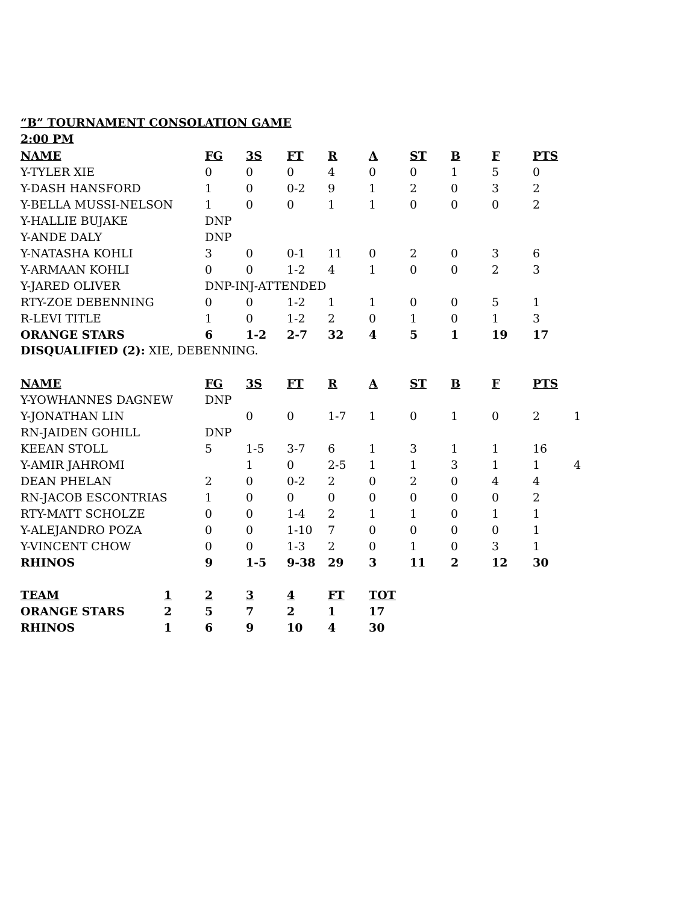“B” TOURNAMENT CONSOLATION GAME
2:00 PM
| NAME | FG | 3S | FT | R | A | ST | B | F | PTS |
| --- | --- | --- | --- | --- | --- | --- | --- | --- | --- |
| Y-TYLER XIE | 0 | 0 | 0 | 4 | 0 | 0 | 1 | 5 | 0 |
| Y-DASH HANSFORD | 1 | 0 | 0-2 | 9 | 1 | 2 | 0 | 3 | 2 |
| Y-BELLA MUSSI-NELSON | 1 | 0 | 0 | 1 | 1 | 0 | 0 | 0 | 2 |
| Y-HALLIE BUJAKE | DNP | | | | | | | | |
| Y-ANDE DALY | DNP | | | | | | | | |
| Y-NATASHA KOHLI | 3 | 0 | 0-1 | 11 | 0 | 2 | 0 | 3 | 6 |
| Y-ARMAAN KOHLI | 0 | 0 | 1-2 | 4 | 1 | 0 | 0 | 2 | 3 |
| Y-JARED OLIVER | DNP-INJ-ATTENDED | | | | | | | | |
| RTY-ZOE DEBENNING | 0 | 0 | 1-2 | 1 | 1 | 0 | 0 | 5 | 1 |
| R-LEVI TITLE | 1 | 0 | 1-2 | 2 | 0 | 1 | 0 | 1 | 3 |
| ORANGE STARS | 6 | 1-2 | 2-7 | 32 | 4 | 5 | 1 | 19 | 17 |
DISQUALIFIED (2): XIE, DEBENNING.
| NAME | FG | 3S | FT | R | A | ST | B | F | PTS | |
| Y-YOWHANNES DAGNEW | DNP | | | | | | | | | |
| Y-JONATHAN LIN | | 0 | 0 | 1-7 | 1 | 0 | 1 | 0 | 2 | 1 |
| RN-JAIDEN GOHILL | DNP | | | | | | | | | |
| KEEAN STOLL | 5 | 1-5 | 3-7 | 6 | 1 | 3 | 1 | 1 | 16 | |
| Y-AMIR JAHROMI | | 1 | 0 | 2-5 | 1 | 1 | 3 | 1 | 1 | 4 |
| DEAN PHELAN | 2 | 0 | 0-2 | 2 | 0 | 2 | 0 | 4 | 4 | |
| RN-JACOB ESCONTRIAS | 1 | 0 | 0 | 0 | 0 | 0 | 0 | 0 | 2 | |
| RTY-MATT SCHOLZE | 0 | 0 | 1-4 | 2 | 1 | 1 | 0 | 1 | 1 | |
| Y-ALEJANDRO POZA | 0 | 0 | 1-10 | 7 | 0 | 0 | 0 | 0 | 1 | |
| Y-VINCENT CHOW | 0 | 0 | 1-3 | 2 | 0 | 1 | 0 | 3 | 1 | |
| RHINOS | 9 | 1-5 | 9-38 | 29 | 3 | 11 | 2 | 12 | 30 | |
| TEAM | 1 | 2 | 3 | 4 | FT | TOT |
| --- | --- | --- | --- | --- | --- | --- |
| ORANGE STARS | 2 | 5 | 7 | 2 | 1 | 17 |
| RHINOS | 1 | 6 | 9 | 10 | 4 | 30 |